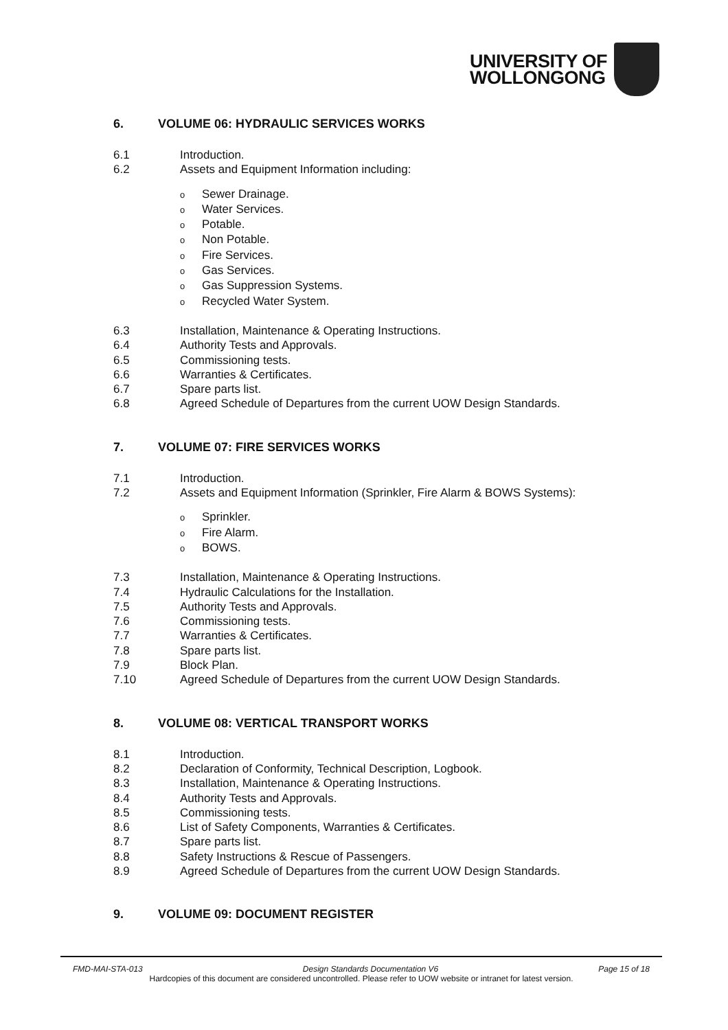UNIVERSITY OF
WOLLONGONG
6. VOLUME 06: HYDRAULIC SERVICES WORKS
6.1 Introduction.
6.2 Assets and Equipment Information including:
o Sewer Drainage.
o Water Services.
o Potable.
o Non Potable.
o Fire Services.
o Gas Services.
o Gas Suppression Systems.
o Recycled Water System.
6.3 Installation, Maintenance & Operating Instructions.
6.4 Authority Tests and Approvals.
6.5 Commissioning tests.
6.6 Warranties & Certificates.
6.7 Spare parts list.
6.8 Agreed Schedule of Departures from the current UOW Design Standards.
7. VOLUME 07: FIRE SERVICES WORKS
7.1 Introduction.
7.2 Assets and Equipment Information (Sprinkler, Fire Alarm & BOWS Systems):
o Sprinkler.
o Fire Alarm.
o BOWS.
7.3 Installation, Maintenance & Operating Instructions.
7.4 Hydraulic Calculations for the Installation.
7.5 Authority Tests and Approvals.
7.6 Commissioning tests.
7.7 Warranties & Certificates.
7.8 Spare parts list.
7.9 Block Plan.
7.10 Agreed Schedule of Departures from the current UOW Design Standards.
8. VOLUME 08: VERTICAL TRANSPORT WORKS
8.1 Introduction.
8.2 Declaration of Conformity, Technical Description, Logbook.
8.3 Installation, Maintenance & Operating Instructions.
8.4 Authority Tests and Approvals.
8.5 Commissioning tests.
8.6 List of Safety Components, Warranties & Certificates.
8.7 Spare parts list.
8.8 Safety Instructions & Rescue of Passengers.
8.9 Agreed Schedule of Departures from the current UOW Design Standards.
9. VOLUME 09: DOCUMENT REGISTER
FMD-MAI-STA-013 Design Standards Documentation V6 Page 15 of 18
Hardcopies of this document are considered uncontrolled. Please refer to UOW website or intranet for latest version.